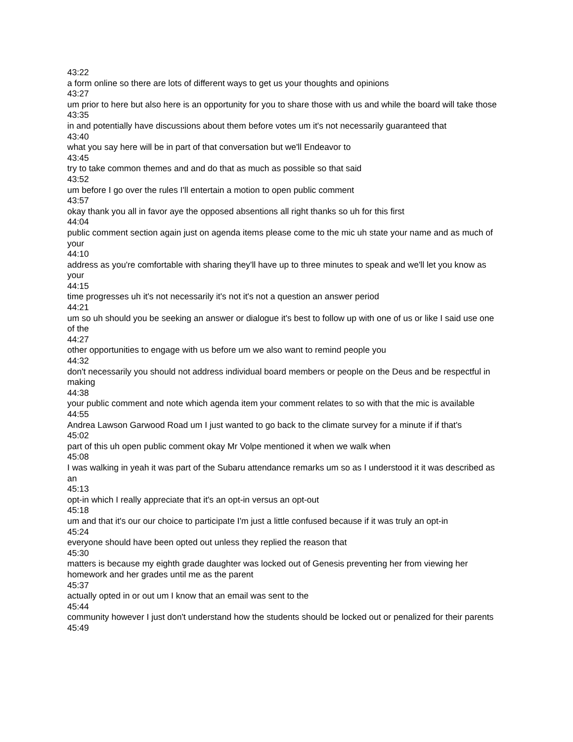43:22
a form online so there are lots of different ways to get us your thoughts and opinions
43:27
um prior to here but also here is an opportunity for you to share those with us and while the board will take those
43:35
in and potentially have discussions about them before votes um it's not necessarily guaranteed that
43:40
what you say here will be in part of that conversation but we'll Endeavor to
43:45
try to take common themes and and do that as much as possible so that said
43:52
um before I go over the rules I'll entertain a motion to open public comment
43:57
okay thank you all in favor aye the opposed absentions all right thanks so uh for this first
44:04
public comment section again just on agenda items please come to the mic uh state your name and as much of your
44:10
address as you're comfortable with sharing they'll have up to three minutes to speak and we'll let you know as your
44:15
time progresses uh it's not necessarily it's not it's not a question an answer period
44:21
um so uh should you be seeking an answer or dialogue it's best to follow up with one of us or like I said use one of the
44:27
other opportunities to engage with us before um we also want to remind people you
44:32
don't necessarily you should not address individual board members or people on the Deus and be respectful in making
44:38
your public comment and note which agenda item your comment relates to so with that the mic is available
44:55
Andrea Lawson Garwood Road um I just wanted to go back to the climate survey for a minute if if that's
45:02
part of this uh open public comment okay Mr Volpe mentioned it when we walk when
45:08
I was walking in yeah it was part of the Subaru attendance remarks um so as I understood it it was described as an
45:13
opt-in which I really appreciate that it's an opt-in versus an opt-out
45:18
um and that it's our our choice to participate I'm just a little confused because if it was truly an opt-in
45:24
everyone should have been opted out unless they replied the reason that
45:30
matters is because my eighth grade daughter was locked out of Genesis preventing her from viewing her homework and her grades until me as the parent
45:37
actually opted in or out um I know that an email was sent to the
45:44
community however I just don't understand how the students should be locked out or penalized for their parents
45:49